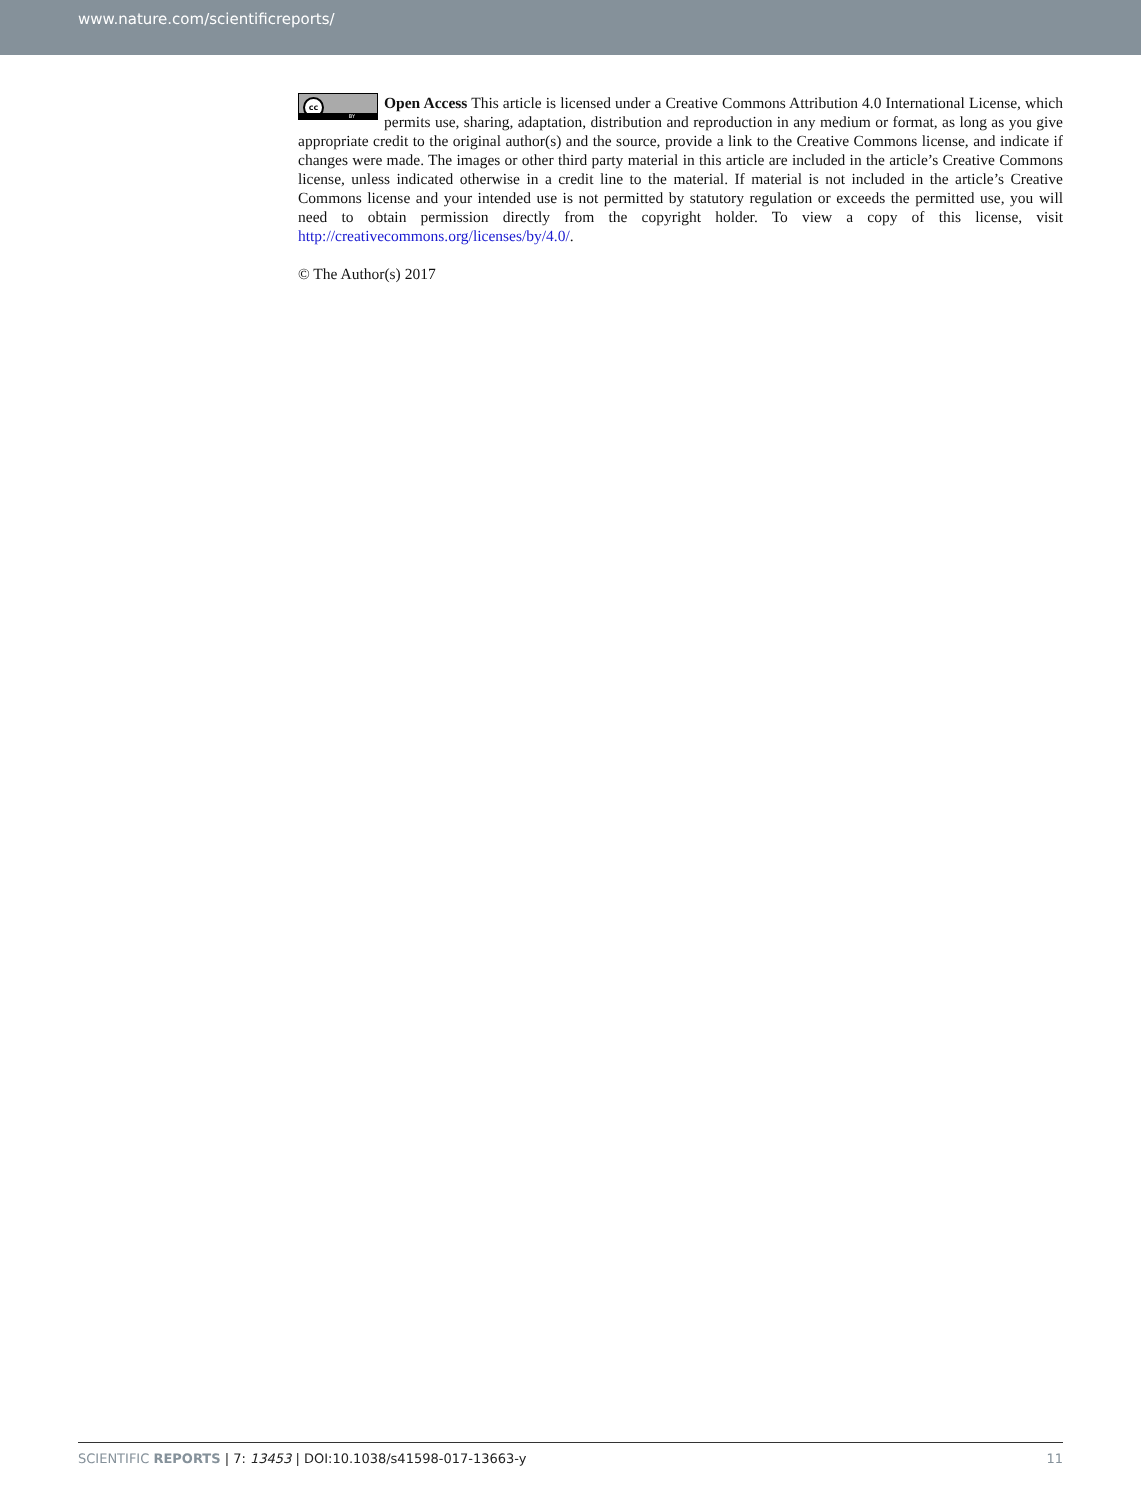www.nature.com/scientificreports/
cc
BY Open Access This article is licensed under a Creative Commons Attribution 4.0 International License, which permits use, sharing, adaptation, distribution and reproduction in any medium or format, as long as you give appropriate credit to the original author(s) and the source, provide a link to the Creative Commons license, and indicate if changes were made. The images or other third party material in this article are included in the article’s Creative Commons license, unless indicated otherwise in a credit line to the material. If material is not included in the article’s Creative Commons license and your intended use is not permitted by statutory regulation or exceeds the permitted use, you will need to obtain permission directly from the copyright holder. To view a copy of this license, visit http://creativecommons.org/licenses/by/4.0/.
© The Author(s) 2017
SCIENTIFIC REPORTS | 7: 13453 | DOI:10.1038/s41598-017-13663-y 11